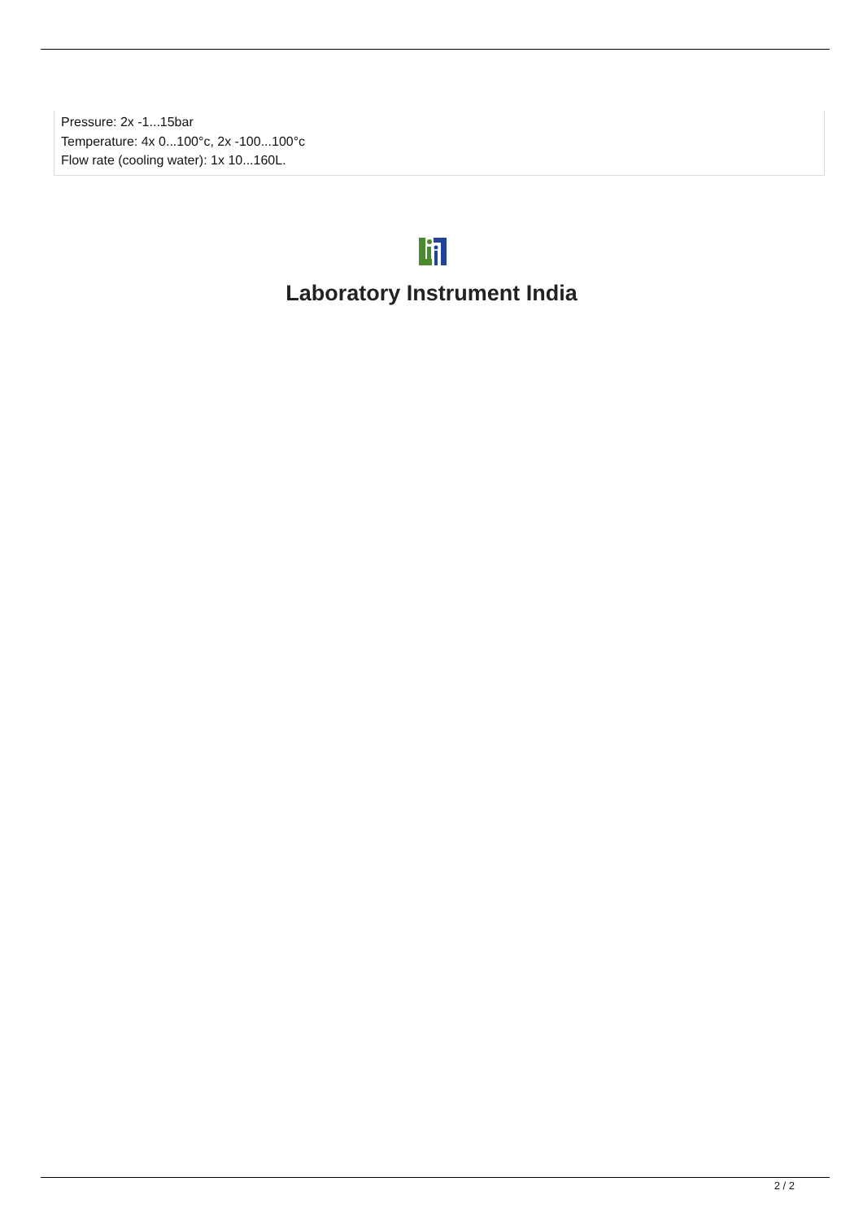Pressure: 2x -1...15bar
Temperature: 4x 0...100°c, 2x -100...100°c
Flow rate (cooling water): 1x 10...160L.
Laboratory Instrument India
2 / 2